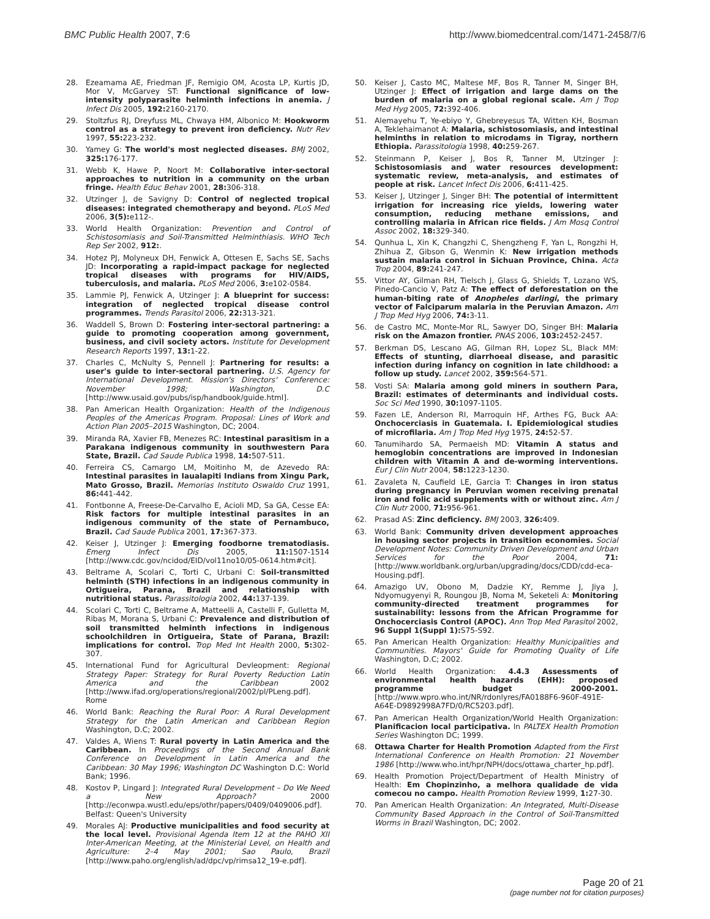BMC Public Health 2007, 7:6 http://www.biomedcentral.com/1471-2458/7/6
28. Ezeamama AE, Friedman JF, Remigio OM, Acosta LP, Kurtis JD, Mor V, McGarvey ST: Functional significance of low-intensity polyparasite helminth infections in anemia. J Infect Dis 2005, 192: 2160-2170.
29. Stoltzfus RJ, Dreyfuss ML, Chwaya HM, Albonico M: Hookworm control as a strategy to prevent iron deficiency. Nutr Rev 1997, 55: 223-232.
30. Yamey G: The world's most neglected diseases. BMJ 2002, 325: 176-177.
31. Webb K, Hawe P, Noort M: Collaborative inter-sectoral approaches to nutrition in a community on the urban fringe. Health Educ Behav 2001, 28: 306-318.
32. Utzinger J, de Savigny D: Control of neglected tropical diseases: integrated chemotherapy and beyond. PLoS Med 2006, 3(5): e112-.
33. World Health Organization: Prevention and Control of Schistosomiasis and Soil-Transmitted Helminthiasis. WHO Tech Rep Ser 2002, 912:.
34. Hotez PJ, Molyneux DH, Fenwick A, Ottesen E, Sachs SE, Sachs JD: Incorporating a rapid-impact package for neglected tropical diseases with programs for HIV/AIDS, tuberculosis, and malaria. PLoS Med 2006, 3: e102-0584.
35. Lammie PJ, Fenwick A, Utzinger J: A blueprint for success: integration of neglected tropical disease control programmes. Trends Parasitol 2006, 22: 313-321.
36. Waddell S, Brown D: Fostering inter-sectoral partnering: a guide to promoting cooperation among government, business, and civil society actors. Institute for Development Research Reports 1997, 13: 1-22.
37. Charles C, McNulty S, Pennell J: Partnering for results: a user's guide to inter-sectoral partnering. U.S. Agency for International Development. Mission's Directors' Conference: November 1998; Washington, D.C [http://www.usaid.gov/pubs/isp/handbook/guide.html].
38. Pan American Health Organization: Health of the Indigenous Peoples of the Americas Program. Proposal: Lines of Work and Action Plan 2005–2015 Washington, DC; 2004.
39. Miranda RA, Xavier FB, Menezes RC: Intestinal parasitism in a Parakana indigenous community in southwestern Para State, Brazil. Cad Saude Publica 1998, 14: 507-511.
40. Ferreira CS, Camargo LM, Moitinho M, de Azevedo RA: Intestinal parasites in Iaualapiti Indians from Xingu Park, Mato Grosso, Brazil. Memorias Instituto Oswaldo Cruz 1991, 86: 441-442.
41. Fontbonne A, Freese-De-Carvalho E, Acioli MD, Sa GA, Cesse EA: Risk factors for multiple intestinal parasites in an indigenous community of the state of Pernambuco, Brazil. Cad Saude Publica 2001, 17: 367-373.
42. Keiser J, Utzinger J: Emerging foodborne trematodiasis. Emerg Infect Dis 2005, 11: 1507-1514 [http://www.cdc.gov/ncidod/EID/vol11no10/05-0614.htm#cit].
43. Beltrame A, Scolari C, Torti C, Urbani C: Soil-transmitted helminth (STH) infections in an indigenous community in Ortigueira, Parana, Brazil and relationship with nutritional status. Parassitologia 2002, 44: 137-139.
44. Scolari C, Torti C, Beltrame A, Matteelli A, Castelli F, Gulletta M, Ribas M, Morana S, Urbani C: Prevalence and distribution of soil transmitted helminth infections in indigenous schoolchildren in Ortigueira, State of Parana, Brazil: implications for control. Trop Med Int Health 2000, 5: 302-307.
45. International Fund for Agricultural Devleopment: Regional Strategy Paper: Strategy for Rural Poverty Reduction Latin America and the Caribbean 2002 [http://www.ifad.org/operations/regional/2002/pl/PLeng.pdf]. Rome
46. World Bank: Reaching the Rural Poor: A Rural Development Strategy for the Latin American and Caribbean Region Washington, D.C; 2002.
47. Valdes A, Wiens T: Rural poverty in Latin America and the Caribbean. In Proceedings of the Second Annual Bank Conference on Development in Latin America and the Caribbean: 30 May 1996; Washington DC Washington D.C: World Bank; 1996.
48. Kostov P, Lingard J: Integrated Rural Development – Do We Need a New Approach? 2000 [http://econwpa.wustl.edu/eps/othr/papers/0409/0409006.pdf]. Belfast: Queen's University
49. Morales AJ: Productive municipalities and food security at the local level. Provisional Agenda Item 12 at the PAHO XII Inter-American Meeting, at the Ministerial Level, on Health and Agriculture: 2–4 May 2001; Sao Paulo, Brazil [http://www.paho.org/english/ad/dpc/vp/rimsa12_19-e.pdf].
50. Keiser J, Casto MC, Maltese MF, Bos R, Tanner M, Singer BH, Utzinger J: Effect of irrigation and large dams on the burden of malaria on a global regional scale. Am J Trop Med Hyg 2005, 72: 392-406.
51. Alemayehu T, Ye-ebiyo Y, Ghebreyesus TA, Witten KH, Bosman A, Teklehaimanot A: Malaria, schistosomiasis, and intestinal helminths in relation to microdams in Tigray, northern Ethiopia. Parassitologia 1998, 40: 259-267.
52. Steinmann P, Keiser J, Bos R, Tanner M, Utzinger J: Schistosomiasis and water resources development: systematic review, meta-analysis, and estimates of people at risk. Lancet Infect Dis 2006, 6: 411-425.
53. Keiser J, Utzinger J, Singer BH: The potential of intermittent irrigation for increasing rice yields, lowering water consumption, reducing methane emissions, and controlling malaria in African rice fields. J Am Mosq Control Assoc 2002, 18: 329-340.
54. Qunhua L, Xin K, Changzhi C, Shengzheng F, Yan L, Rongzhi H, Zhihua Z, Gibson G, Wenmin K: New irrigation methods sustain malaria control in Sichuan Province, China. Acta Trop 2004, 89: 241-247.
55. Vittor AY, Gilman RH, Tielsch J, Glass G, Shields T, Lozano WS, Pinedo-Cancio V, Patz A: The effect of deforestation on the human-biting rate of Anopheles darlingi, the primary vector of Falciparum malaria in the Peruvian Amazon. Am J Trop Med Hyg 2006, 74: 3-11.
56. de Castro MC, Monte-Mor RL, Sawyer DO, Singer BH: Malaria risk on the Amazon frontier. PNAS 2006, 103: 2452-2457.
57. Berkman DS, Lescano AG, Gilman RH, Lopez SL, Black MM: Effects of stunting, diarrhoeal disease, and parasitic infection during infancy on cognition in late childhood: a follow up study. Lancet 2002, 359: 564-571.
58. Vosti SA: Malaria among gold miners in southern Para, Brazil: estimates of determinants and individual costs. Soc Sci Med 1990, 30: 1097-1105.
59. Fazen LE, Anderson RI, Marroquin HF, Arthes FG, Buck AA: Onchocerciasis in Guatemala. I. Epidemiological studies of microfilaria. Am J Trop Med Hyg 1975, 24: 52-57.
60. Tanumihardo SA, Permaeish MD: Vitamin A status and hemoglobin concentrations are improved in Indonesian children with Vitamin A and de-worming interventions. Eur J Clin Nutr 2004, 58: 1223-1230.
61. Zavaleta N, Caufield LE, Garcia T: Changes in iron status during pregnancy in Peruvian women receiving prenatal iron and folic acid supplements with or without zinc. Am J Clin Nutr 2000, 71: 956-961.
62. Prasad AS: Zinc deficiency. BMJ 2003, 326: 409.
63. World Bank: Community driven development approaches in housing sector projects in transition economies. Social Development Notes: Community Driven Development and Urban Services for the Poor 2004, 71: [http://www.worldbank.org/urban/upgrading/docs/CDD/cdd-eca-Housing.pdf].
64. Amazigo UV, Obono M, Dadzie KY, Remme J, Jiya J, Ndyomugyenyi R, Roungou JB, Noma M, Seketeli A: Monitoring community-directed treatment programmes for sustainability: lessons from the African Programme for Onchocerciasis Control (APOC). Ann Trop Med Parasitol 2002, 96 Suppl 1(Suppl 1): S75-S92.
65. Pan American Health Organization: Healthy Municipalities and Communities. Mayors' Guide for Promoting Quality of Life Washington, D.C; 2002.
66. World Health Organization: 4.4.3 Assessments of environmental health hazards (EHH): proposed programme budget 2000-2001. [http://www.wpro.who.int/NR/rdonlyres/FA0188F6-960F-491E-A64E-D9892998A7FD/0/RC5203.pdf].
67. Pan American Health Organization/World Health Organization: Planificacion local participativa. In PALTEX Health Promotion Series Washington DC; 1999.
68. Ottawa Charter for Health Promotion Adapted from the First International Conference on Health Promotion: 21 November 1986 [http://www.who.int/hpr/NPH/docs/ottawa_charter_hp.pdf].
69. Health Promotion Project/Department of Health Ministry of Health: Em Chopinzinho, a melhora qualidade de vida comecou no campo. Health Promotion Review 1999, 1: 27-30.
70. Pan American Health Organization: An Integrated, Multi-Disease Community Based Approach in the Control of Soil-Transmitted Worms in Brazil Washington, DC; 2002.
Page 20 of 21
(page number not for citation purposes)